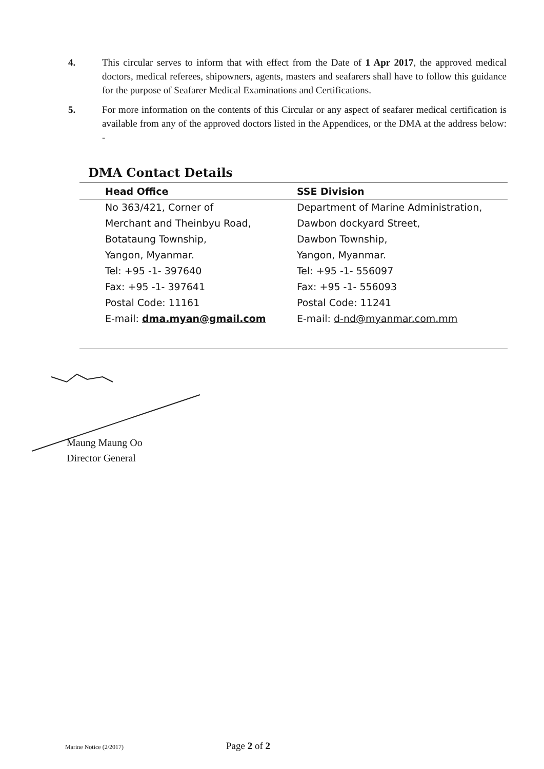4. This circular serves to inform that with effect from the Date of 1 Apr 2017, the approved medical doctors, medical referees, shipowners, agents, masters and seafarers shall have to follow this guidance for the purpose of Seafarer Medical Examinations and Certifications.
5. For more information on the contents of this Circular or any aspect of seafarer medical certification is available from any of the approved doctors listed in the Appendices, or the DMA at the address below: -
DMA Contact Details
| Head Office | SSE Division |
| --- | --- |
| No 363/421, Corner of | Department of Marine Administration, |
| Merchant and Theinbyu Road, | Dawbon dockyard Street, |
| Botataung Township, | Dawbon Township, |
| Yangon, Myanmar. | Yangon, Myanmar. |
| Tel: +95 -1- 397640 | Tel: +95 -1- 556097 |
| Fax: +95 -1- 397641 | Fax: +95 -1- 556093 |
| Postal Code: 11161 | Postal Code: 11241 |
| E-mail: dma.myan@gmail.com | E-mail: d-nd@myanmar.com.mm |
Maung Maung Oo
Director General
Marine Notice (2/2017) Page 2 of 2